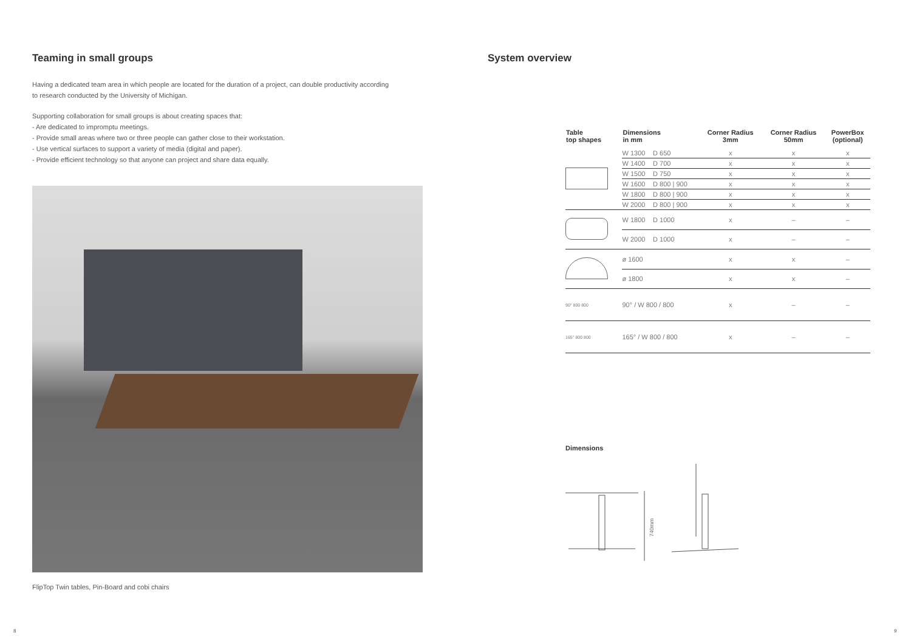Teaming in small groups
Having a dedicated team area in which people are located for the duration of a project, can double productivity according
to research conducted by the University of Michigan.
Supporting collaboration for small groups is about creating spaces that:
- Are dedicated to impromptu meetings.
- Provide small areas where two or three people can gather close to their workstation.
- Use vertical surfaces to support a variety of media (digital and paper).
- Provide efficient technology so that anyone can project and share data equally.
FlipTop Twin tables, Pin-Board and cobi chairs
System overview
| Table top shapes | Dimensions in mm | | Corner Radius 3mm | Corner Radius 50mm | PowerBox (optional) |
| --- | --- | --- | --- | --- | --- |
| | W 1300 | D 650 | x | x | x |
| | W 1400 | D 700 | x | x | x |
| | W 1500 | D 750 | x | x | x |
| | W 1600 | D 800 / 900 | x | x | x |
| | W 1800 | D 800 / 900 | x | x | x |
| | W 2000 | D 800 / 900 | x | x | x |
| | W 1800 | D 1000 | x | – | – |
| | W 2000 | D 1000 | x | – | – |
| | ø 1600 | | x | x | – |
| | ø 1800 | | x | x | – |
| 90° 800 800 | 90° / W 800 / 800 | | x | – | – |
| 165° 800 800 | 165° / W 800 / 800 | | x | – | – |
Dimensions
740mm
8 9